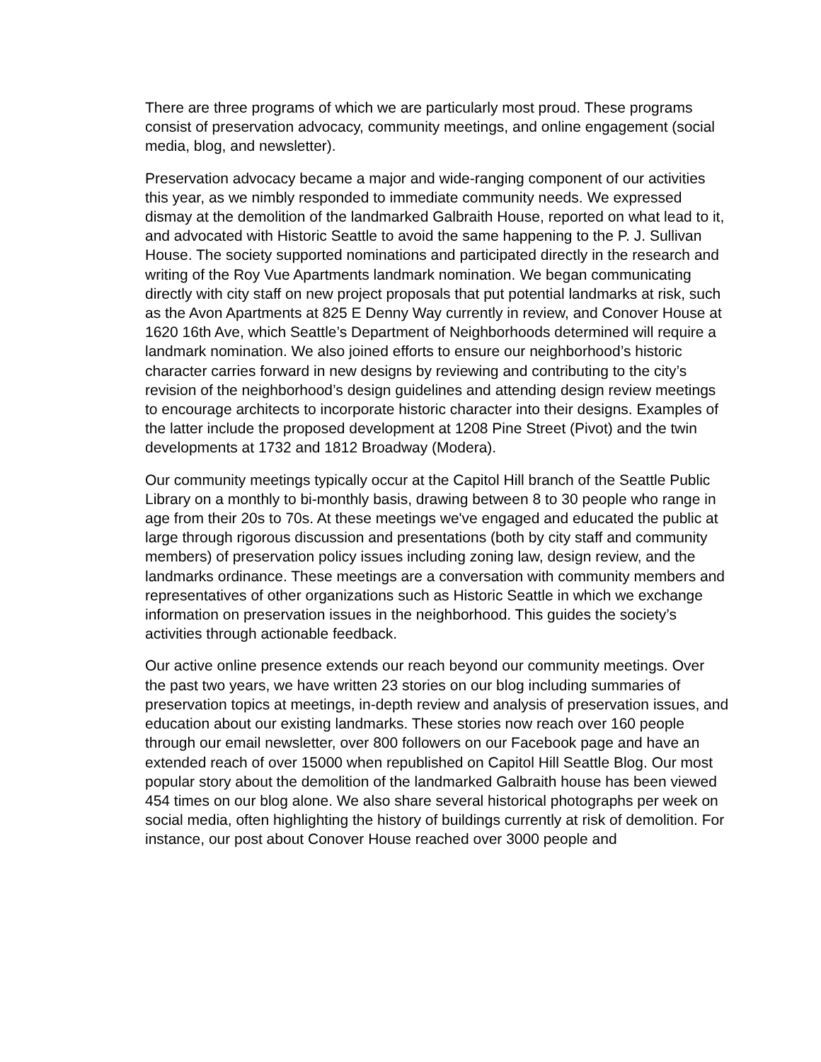There are three programs of which we are particularly most proud. These programs consist of preservation advocacy, community meetings, and online engagement (social media, blog, and newsletter).
Preservation advocacy became a major and wide-ranging component of our activities this year, as we nimbly responded to immediate community needs. We expressed dismay at the demolition of the landmarked Galbraith House, reported on what lead to it, and advocated with Historic Seattle to avoid the same happening to the P. J. Sullivan House. The society supported nominations and participated directly in the research and writing of the Roy Vue Apartments landmark nomination. We began communicating directly with city staff on new project proposals that put potential landmarks at risk, such as the Avon Apartments at 825 E Denny Way currently in review, and Conover House at 1620 16th Ave, which Seattle’s Department of Neighborhoods determined will require a landmark nomination. We also joined efforts to ensure our neighborhood’s historic character carries forward in new designs by reviewing and contributing to the city’s revision of the neighborhood’s design guidelines and attending design review meetings to encourage architects to incorporate historic character into their designs. Examples of the latter include the proposed development at 1208 Pine Street (Pivot) and the twin developments at 1732 and 1812 Broadway (Modera).
Our community meetings typically occur at the Capitol Hill branch of the Seattle Public Library on a monthly to bi-monthly basis, drawing between 8 to 30 people who range in age from their 20s to 70s. At these meetings we've engaged and educated the public at large through rigorous discussion and presentations (both by city staff and community members) of preservation policy issues including zoning law, design review, and the landmarks ordinance. These meetings are a conversation with community members and representatives of other organizations such as Historic Seattle in which we exchange information on preservation issues in the neighborhood. This guides the society’s activities through actionable feedback.
Our active online presence extends our reach beyond our community meetings. Over the past two years, we have written 23 stories on our blog including summaries of preservation topics at meetings, in-depth review and analysis of preservation issues, and education about our existing landmarks. These stories now reach over 160 people through our email newsletter, over 800 followers on our Facebook page and have an extended reach of over 15000 when republished on Capitol Hill Seattle Blog. Our most popular story about the demolition of the landmarked Galbraith house has been viewed 454 times on our blog alone. We also share several historical photographs per week on social media, often highlighting the history of buildings currently at risk of demolition. For instance, our post about Conover House reached over 3000 people and